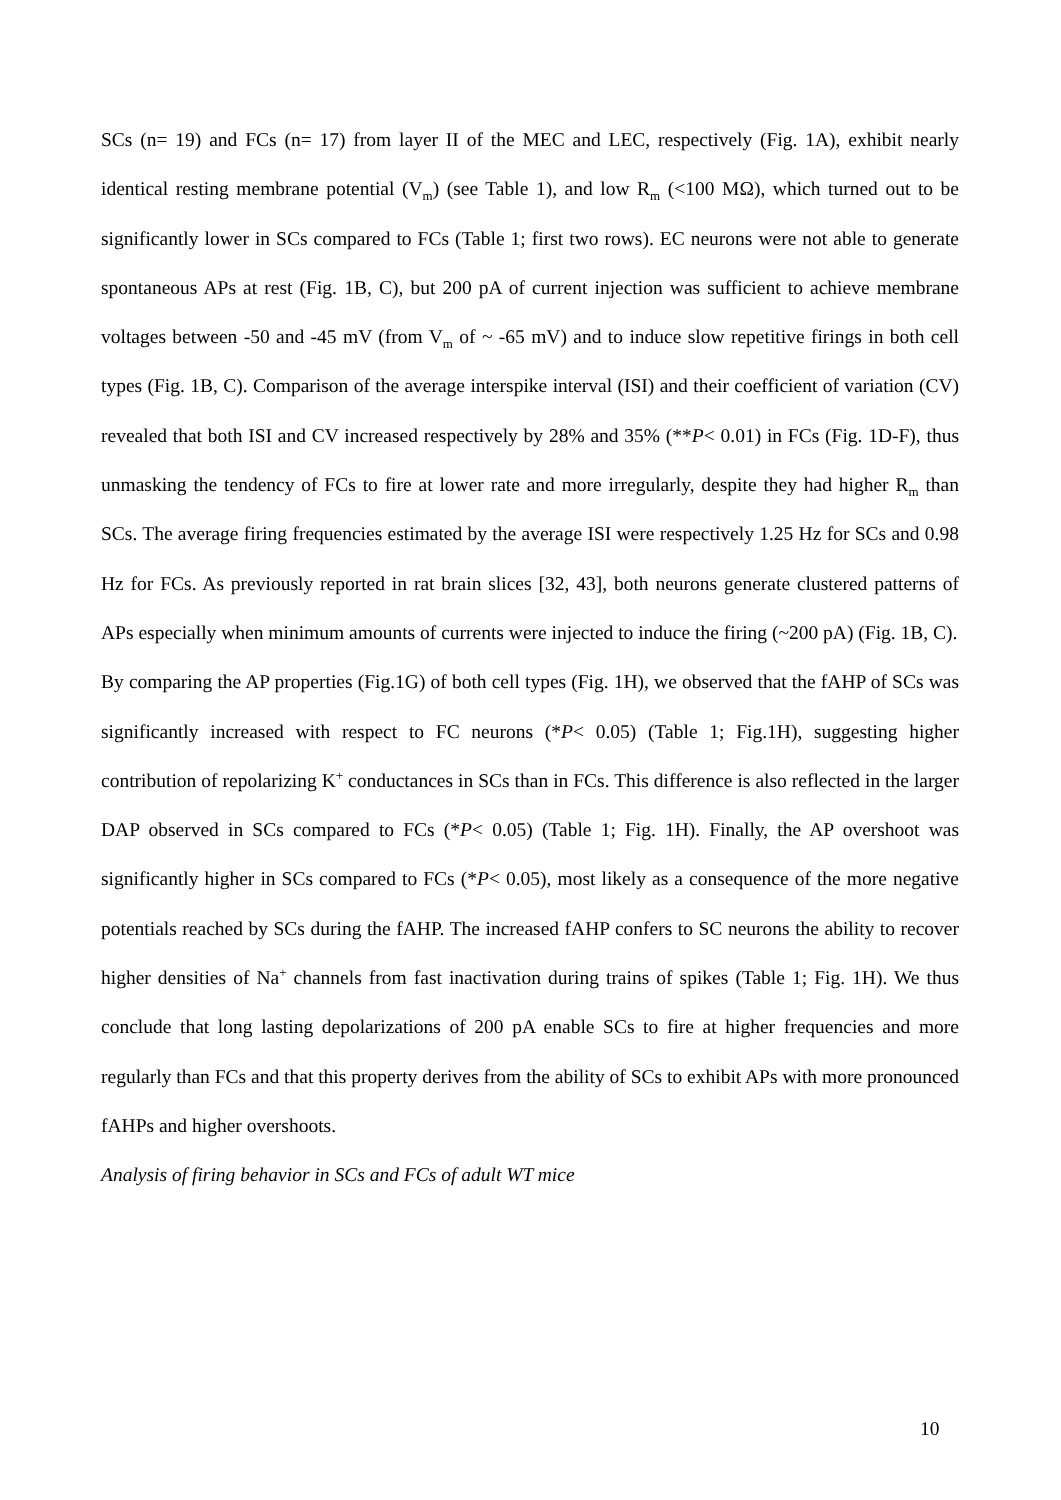SCs (n= 19) and FCs (n= 17) from layer II of the MEC and LEC, respectively (Fig. 1A), exhibit nearly identical resting membrane potential (V<sub>m</sub>) (see Table 1), and low R<sub>m</sub> (<100 MΩ), which turned out to be significantly lower in SCs compared to FCs (Table 1; first two rows). EC neurons were not able to generate spontaneous APs at rest (Fig. 1B, C), but 200 pA of current injection was sufficient to achieve membrane voltages between -50 and -45 mV (from V<sub>m</sub> of ~ -65 mV) and to induce slow repetitive firings in both cell types (Fig. 1B, C). Comparison of the average interspike interval (ISI) and their coefficient of variation (CV) revealed that both ISI and CV increased respectively by 28% and 35% (**P< 0.01) in FCs (Fig. 1D-F), thus unmasking the tendency of FCs to fire at lower rate and more irregularly, despite they had higher R<sub>m</sub> than SCs. The average firing frequencies estimated by the average ISI were respectively 1.25 Hz for SCs and 0.98 Hz for FCs. As previously reported in rat brain slices [32, 43], both neurons generate clustered patterns of APs especially when minimum amounts of currents were injected to induce the firing (~200 pA) (Fig. 1B, C).
By comparing the AP properties (Fig.1G) of both cell types (Fig. 1H), we observed that the fAHP of SCs was significantly increased with respect to FC neurons (*P< 0.05) (Table 1; Fig.1H), suggesting higher contribution of repolarizing K<sup>+</sup> conductances in SCs than in FCs. This difference is also reflected in the larger DAP observed in SCs compared to FCs (*P< 0.05) (Table 1; Fig. 1H). Finally, the AP overshoot was significantly higher in SCs compared to FCs (*P< 0.05), most likely as a consequence of the more negative potentials reached by SCs during the fAHP. The increased fAHP confers to SC neurons the ability to recover higher densities of Na<sup>+</sup> channels from fast inactivation during trains of spikes (Table 1; Fig. 1H). We thus conclude that long lasting depolarizations of 200 pA enable SCs to fire at higher frequencies and more regularly than FCs and that this property derives from the ability of SCs to exhibit APs with more pronounced fAHPs and higher overshoots.
Analysis of firing behavior in SCs and FCs of adult WT mice
10